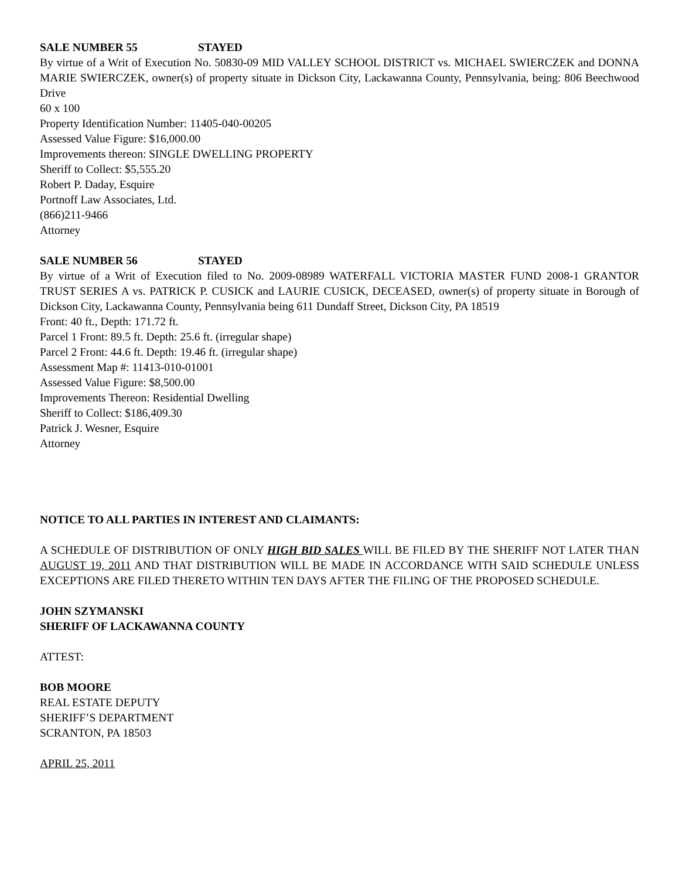SALE NUMBER 55 STAYED
By virtue of a Writ of Execution No. 50830-09 MID VALLEY SCHOOL DISTRICT vs. MICHAEL SWIERCZEK and DONNA MARIE SWIERCZEK, owner(s) of property situate in Dickson City, Lackawanna County, Pennsylvania, being: 806 Beechwood Drive
60 x 100
Property Identification Number: 11405-040-00205
Assessed Value Figure: $16,000.00
Improvements thereon: SINGLE DWELLING PROPERTY
Sheriff to Collect: $5,555.20
Robert P. Daday, Esquire
Portnoff Law Associates, Ltd.
(866)211-9466
Attorney
SALE NUMBER 56 STAYED
By virtue of a Writ of Execution filed to No. 2009-08989 WATERFALL VICTORIA MASTER FUND 2008-1 GRANTOR TRUST SERIES A vs. PATRICK P. CUSICK and LAURIE CUSICK, DECEASED, owner(s) of property situate in Borough of Dickson City, Lackawanna County, Pennsylvania being 611 Dundaff Street, Dickson City, PA 18519
Front: 40 ft., Depth: 171.72 ft.
Parcel 1 Front: 89.5 ft. Depth: 25.6 ft. (irregular shape)
Parcel 2 Front: 44.6 ft. Depth: 19.46 ft. (irregular shape)
Assessment Map #: 11413-010-01001
Assessed Value Figure: $8,500.00
Improvements Thereon: Residential Dwelling
Sheriff to Collect: $186,409.30
Patrick J. Wesner, Esquire
Attorney
NOTICE TO ALL PARTIES IN INTEREST AND CLAIMANTS:
A SCHEDULE OF DISTRIBUTION OF ONLY HIGH BID SALES WILL BE FILED BY THE SHERIFF NOT LATER THAN AUGUST 19, 2011 AND THAT DISTRIBUTION WILL BE MADE IN ACCORDANCE WITH SAID SCHEDULE UNLESS EXCEPTIONS ARE FILED THERETO WITHIN TEN DAYS AFTER THE FILING OF THE PROPOSED SCHEDULE.
JOHN SZYMANSKI
SHERIFF OF LACKAWANNA COUNTY
ATTEST:
BOB MOORE
REAL ESTATE DEPUTY
SHERIFF’S DEPARTMENT
SCRANTON, PA 18503
APRIL 25, 2011